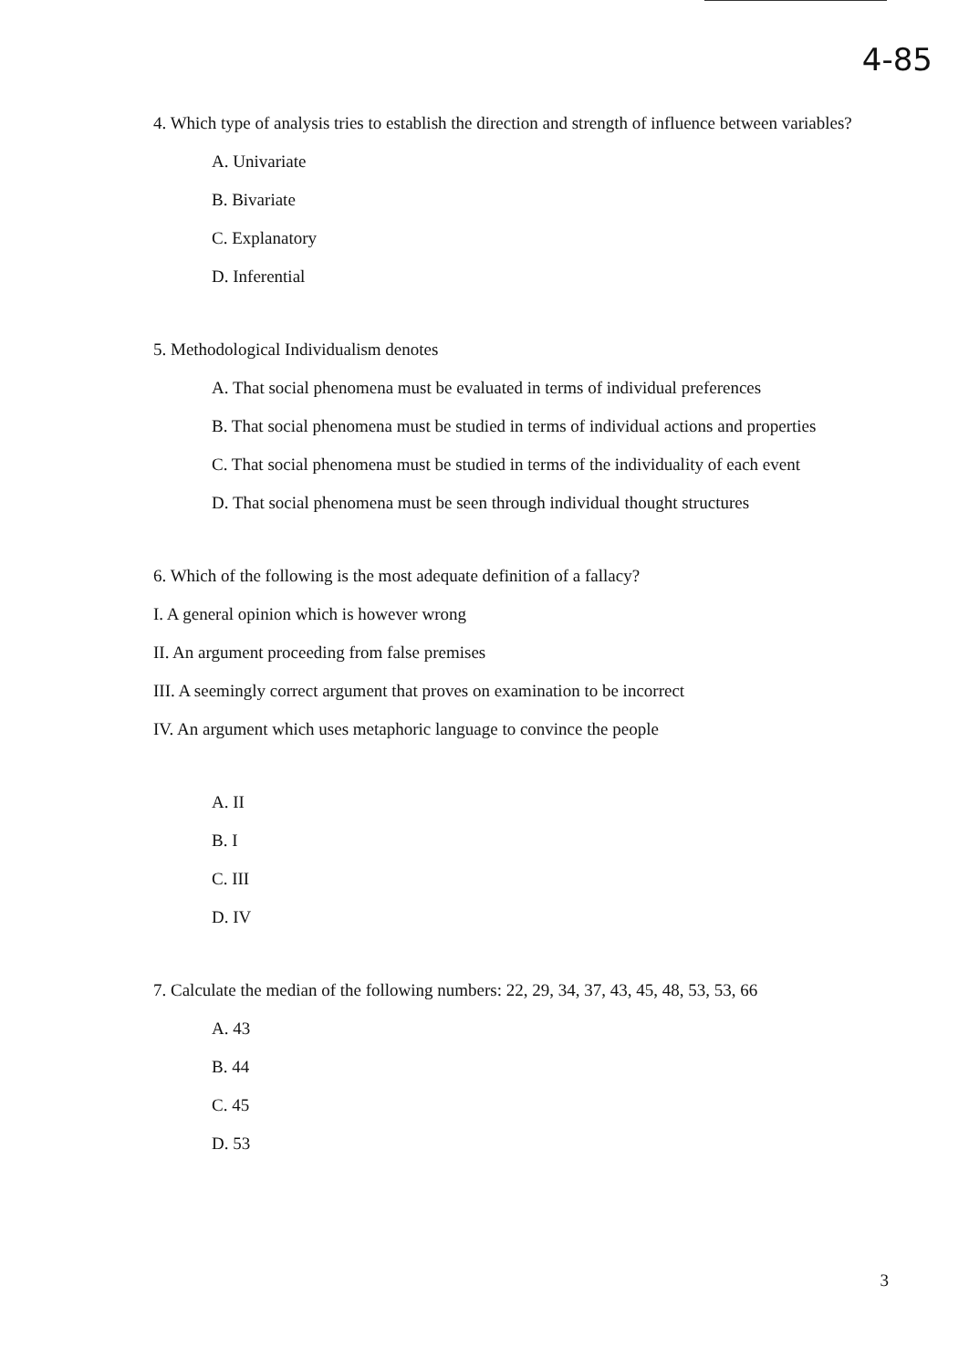4-85
4. Which type of analysis tries to establish the direction and strength of influence between variables?
A. Univariate
B. Bivariate
C. Explanatory
D. Inferential
5. Methodological Individualism denotes
A. That social phenomena must be evaluated in terms of individual preferences
B. That social phenomena must be studied in terms of individual actions and properties
C. That social phenomena must be studied in terms of the individuality of each event
D. That social phenomena must be seen through individual thought structures
6. Which of the following is the most adequate definition of a fallacy?
I. A general opinion which is however wrong
II. An argument proceeding from false premises
III. A seemingly correct argument that proves on examination to be incorrect
IV. An argument which uses metaphoric language to convince the people
A. II
B. I
C. III
D. IV
7. Calculate the median of the following numbers: 22, 29, 34, 37, 43, 45, 48, 53, 53, 66
A. 43
B. 44
C. 45
D. 53
3